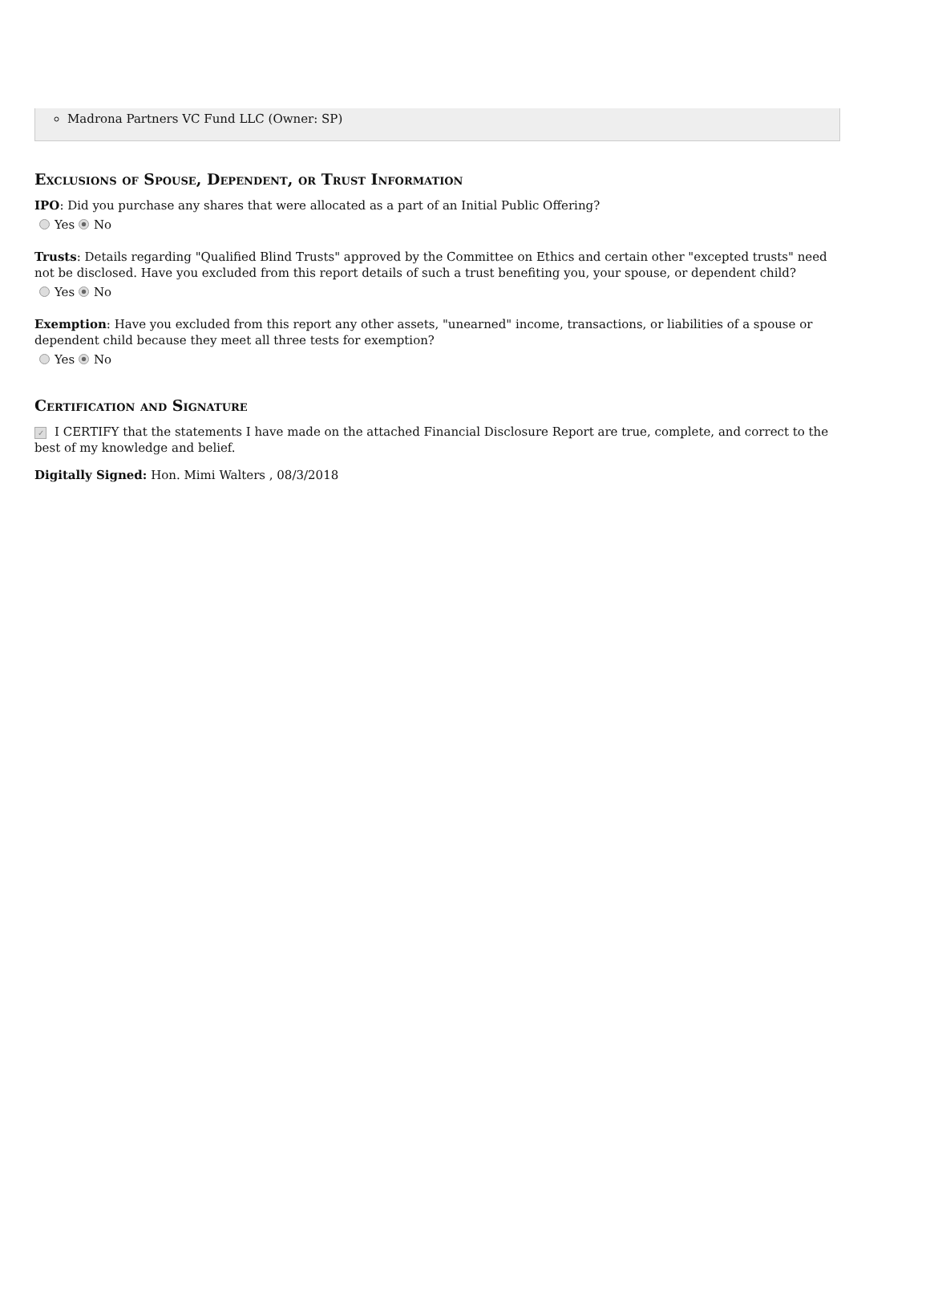Madrona Partners VC Fund LLC (Owner: SP)
Exclusions of Spouse, Dependent, or Trust Information
IPO: Did you purchase any shares that were allocated as a part of an Initial Public Offering?
Yes No
Trusts: Details regarding "Qualified Blind Trusts" approved by the Committee on Ethics and certain other "excepted trusts" need not be disclosed. Have you excluded from this report details of such a trust benefiting you, your spouse, or dependent child?
Yes No
Exemption: Have you excluded from this report any other assets, "unearned" income, transactions, or liabilities of a spouse or dependent child because they meet all three tests for exemption?
Yes No
Certification and Signature
✓ I CERTIFY that the statements I have made on the attached Financial Disclosure Report are true, complete, and correct to the best of my knowledge and belief.
Digitally Signed: Hon. Mimi Walters , 08/3/2018